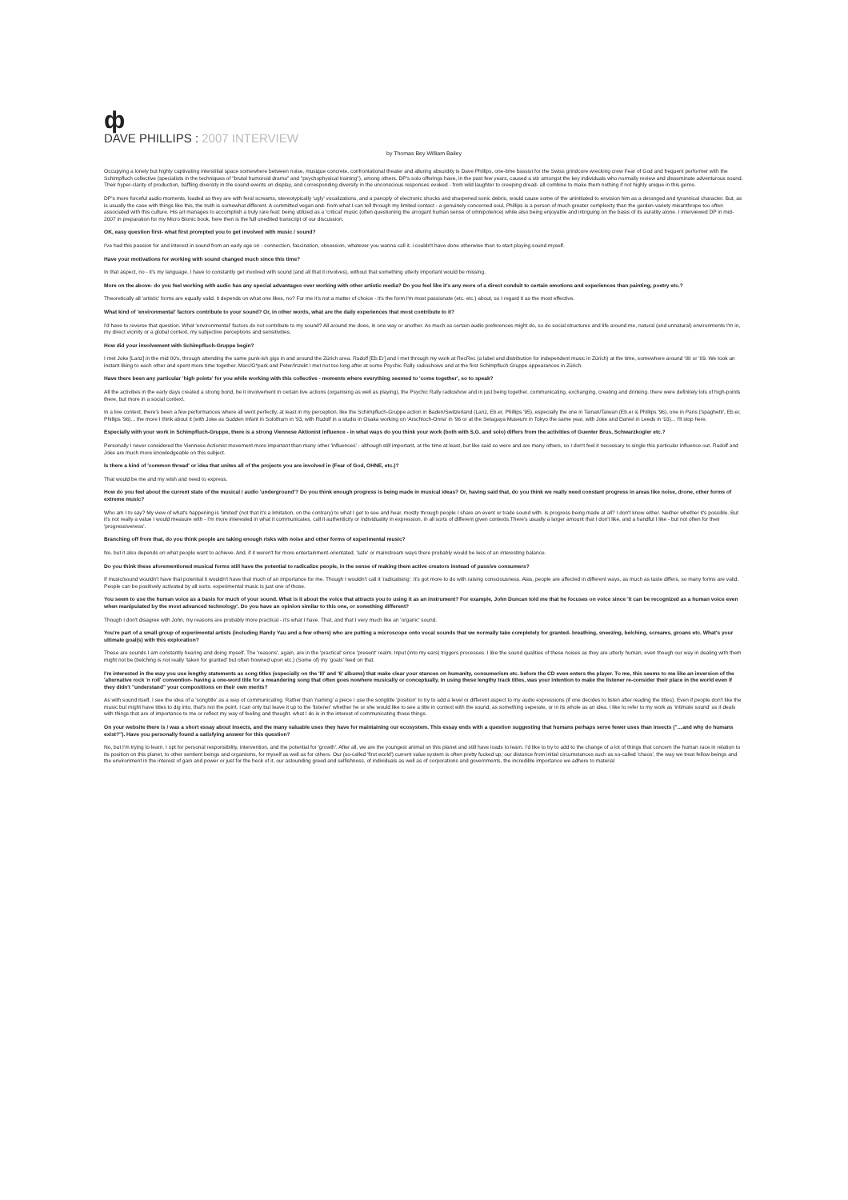ф
DAVE PHILLIPS : 2007 INTERVIEW
by Thomas Bey William Bailey
Occupying a lonely but highly captivating interstitial space somewhere between noise, musique concrete, confrontational theater and alluring absurdity is Dave Phillips, one-time bassist for the Swiss grindcore wrecking crew Fear of God and frequent performer with the Schimpfluch collective (specialists in the techniques of "brutal humoroid drama" and "psychophysical training"), among others. DP's solo offerings have, in the past few years, caused a stir amongst the key individuals who normally review and disseminate adventurous sound. Their hyper-clarity of production, baffling diversity in the sound events on display, and corresponding diversity in the unconscious responses evoked - from wild laughter to creeping dread- all combine to make them nothing if not highly unique in this genre.
DP's more forceful audio moments, loaded as they are with feral screams, stereotypically 'ugly' vocalizations, and a panoply of electronic shocks and sharpened sonic debris, would cause some of the uninitiated to envision him as a deranged and tyrannical character. But, as is usually the case with things like this, the truth is somewhat different. A committed vegan and- from what I can tell through my limited contact - a genuinely concerned soul, Phillips is a person of much greater complexity than the garden-variety misanthrope too often associated with this culture. His art manages to accomplish a truly rare feat: being utilized as a 'critical' music (often questioning the arrogant human sense of omnipotence) while also being enjoyable and intriguing on the basis of its aurality alone. I interviewed DP in mid-2007 in preparation for my Micro Bionic book, here then is the full unedited transcript of our discussion.
OK, easy question first- what first prompted you to get involved with music / sound?
I've had this passion for and interest in sound from an early age on - connection, fascination, obsession, whatever you wanna call it. i couldn't have done otherwise than to start playing sound myself.
Have your motivations for working with sound changed much since this time?
In that aspect, no - it's my language, I have to constantly get involved with sound (and all that it involves), without that something utterly important would be missing.
More on the above- do you feel working with audio has any special advantages over working with other artistic media? Do you feel like it's any more of a direct conduit to certain emotions and experiences than painting, poetry etc.?
Theoretically all 'artistic' forms are equally valid. it depends on what one likes, no? For me it's not a matter of choice - it's the form I'm most passionate (etc. etc.) about, so I regard it as the most effective.
What kind of 'environmental' factors contribute to your sound? Or, in other words, what are the daily experiences that most contribute to it?
I'd have to reverse that question. What 'environmental' factors do not contribute to my sound? All around me does, in one way or another. As much as certain audio preferences might do, so do social structures and life around me, natural (and unnatural) environments I'm in, my direct vicinity or a global context, my subjective perceptions and sensitivities.
How did your involvement with Schimpfluch-Gruppe begin?
I met Joke [Lanz] in the mid 80's, through attending the same punk-ish gigs in and around the Zürich area. Rudolf [Eb.Er] and I met through my work at RecRec (a label and distribution for independent music in Zürich) at the time, somewhere around '88 or '89. We took an instant liking to each other and spent more time together. Marc/G*park and Peter/Inzekt I met not too long after at some Psychic Rally radioshows and at the first Schimpfluch Gruppe appearances in Zürich.
Have there been any particular 'high points' for you while working with this collective - moments where everything seemed to 'come together', so to speak?
All the activities in the early days created a strong bond, be it involvement in certain live actions (organising as well as playing), the Psychic Rally radioshow and in just being together, communicating, exchanging, creating and drinking. there were definitely lots of high-points there, but more in a social context.
In a live context, there's been a few performances where all went perfectly, at least in my perception, like the Schimpfluch-Gruppe action in Baden/Switzerland (Lanz, Eb.er, Phillips '95), especially the one in Tainan/Taiwan (Eb.er & Phillips '96), one in Paris ('spaghetti', Eb.er, Phillips '96)... the more I think about it (with Joke as Sudden Infant in Solothurn in '93, with Rudolf in a studio in Osaka working on 'Arschloch-Onna' in '96 or at the Setagaya Museum in Tokyo the same year, with Joke and Daniel in Leeds in '03)... I'll stop here.
Especially with your work in Schimpfluch-Gruppe, there is a strong Viennese Aktionist influence - in what ways do you think your work (both with S.G. and solo) differs from the activities of Guenter Brus, Schwarzkogler etc.?
Personally I never considered the Viennese Actionist movement more important than many other 'influences' - although still important, at the time at least, but like said so were and are many others, so I don't feel it necessary to single this particular influence out. Rudolf and Joke are much more knowledgeable on this subject.
Is there a kind of 'common thread' or idea that unites all of the projects you are involved in (Fear of God, OHNE, etc.)?
That would be me and my wish and need to express.
How do you feel about the current state of the musical / audio 'underground'? Do you think enough progress is being made in musical ideas? Or, having said that, do you think we really need constant progress in areas like noise, drone, other forms of extreme music?
Who am I to say? My view of what's happening is 'limited' (not that it's a limitation, on the contrary) to what I get to see and hear, mostly through people I share an event or trade sound with. Is progress being made at all? I don't know either. Neither whether it's possible. But it's not really a value I would measure with - I'm more interested in what it communicates, call it authenticity or individuality in expression, in all sorts of different given contexts.There's usually a larger amount that I don't like, and a handful I like - but not often for their 'progressiveness'.
Branching off from that, do you think people are taking enough risks with noise and other forms of experimental music?
No. but it also depends on what people want to achieve. And, if it weren't for more entertainment-orientated, 'safe' or mainstream ways there probably would be less of an interesting balance.
Do you think these aforementioned musical forms still have the potential to radicalize people, in the sense of making them active creators instead of passive consumers?
If music/sound wouldn't have that potential it wouldn't have that much of an importance for me. Though I wouldn't call it 'radicalising'. It's got more to do with raising consciousness. Alas, people are affected in different ways, as much as taste differs, so many forms are valid. People can be positively activated by all sorts. experimental music is just one of those.
You seem to use the human voice as a basis for much of your sound. What is it about the voice that attracts you to using it as an instrument? For example, John Duncan told me that he focuses on voice since 'it can be recognized as a human voice even when manipulated by the most advanced technology'. Do you have an opinion similar to this one, or something different?
Though I don't disagree with John, my reasons are probably more practical - it's what I have. That, and that I very much like an 'organic' sound.
You're part of a small group of experimental artists (including Randy Yau and a few others) who are putting a microscope onto vocal sounds that we normally take completely for granted- breathing, sneezing, belching, screams, groans etc. What's your ultimate goal(s) with this exploration?
These are sounds I am constantly hearing and doing myself. The 'reasons', again, are in the 'practical' since 'present' realm. Input (into my ears) triggers processes. I like the sound qualities of these noises as they are utterly human, even though our way in dealing with them might not be (belching is not really 'taken for granted' but often frowned upon etc.) (Some of) my 'goals' feed on that.
I'm interested in the way you use lengthy statements as song titles (especially on the 'Ill' and '6' albums) that make clear your stances on humanity, consumerism etc. before the CD even enters the player. To me, this seems to me like an inversion of the 'alternative rock 'n roll' convention- having a one-word title for a meandering song that often goes nowhere musically or conceptually. In using these lengthy track titles, was your intention to make the listener re-consider their place in the world even if they didn't "understand" your compositions on their own merits?
As with sound itself, I see the idea of a 'songtitle' as a way of communicating. Rather than 'naming' a piece I use the songtitle 'position' to try to add a level or different aspect to my audio expressions (if one decides to listen after reading the titles). Even if people don't like the music but might have titles to dig into, that's not the point. I can only but leave it up to the 'listener' whether he or she would like to see a title in context with the sound, as something seperate, or in its whole as an idea. I like to refer to my work as 'intimate sound' as it deals with things that are of importance to me or reflect my way of feeling and thought. what I do is in the interest of communicating those things.
On your website there is / was a short essay about insects, and the many valuable uses they have for maintaining our ecosystem. This essay ends with a question suggesting that humans perhaps serve fewer uses than insects ("…and why do humans exist?"). Have you personally found a satisfying answer for this question?
No, but I'm trying to learn. I opt for personal responsibility, intervention, and the potential for 'growth'. After all, we are the youngest animal on this planet and still have loads to learn. I'd like to try to add to the change of a lot of things that concern the human race in relation to its position on this planet, to other sentient beings and organisms, for myself as well as for others. Our (so-called 'first world') current value system is often pretty fucked up; our distance from initial circumstances such as so-called 'chaos', the way we treat fellow beings and the environment in the interest of gain and power or just for the heck of it, our astounding greed and selfishness, of individuals as well as of corporations and governments, the incredible importance we adhere to material